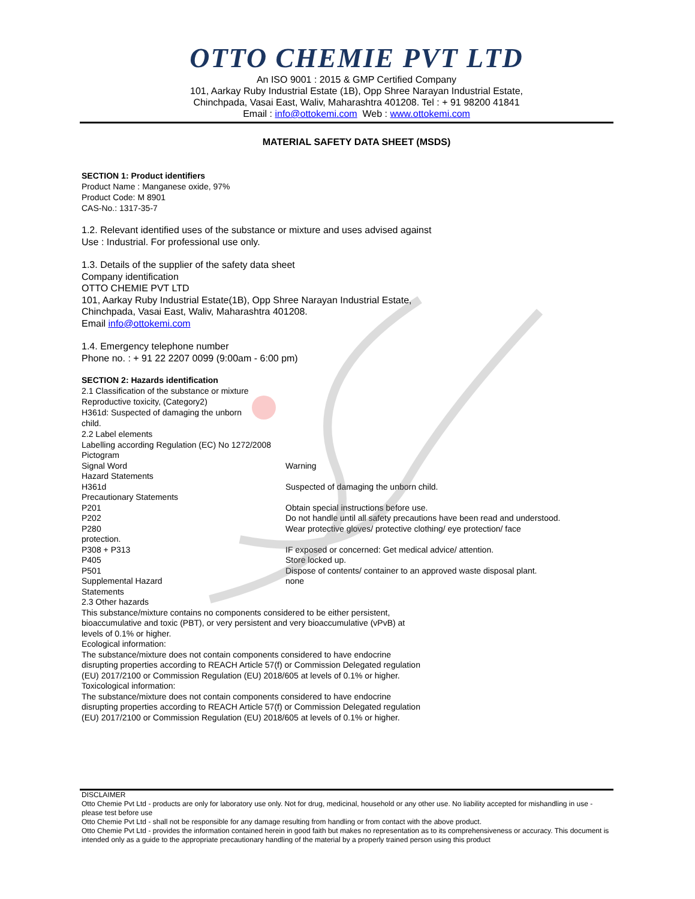OTTO CHEMIE PVT LTD
An ISO 9001 : 2015 & GMP Certified Company
101, Aarkay Ruby Industrial Estate (1B), Opp Shree Narayan Industrial Estate,
Chinchpada, Vasai East, Waliv, Maharashtra 401208. Tel : + 91 98200 41841
Email : info@ottokemi.com Web : www.ottokemi.com
MATERIAL SAFETY DATA SHEET (MSDS)
SECTION 1: Product identifiers
Product Name : Manganese oxide, 97%
Product Code: M 8901
CAS-No.: 1317-35-7
1.2. Relevant identified uses of the substance or mixture and uses advised against
Use : Industrial. For professional use only.
1.3. Details of the supplier of the safety data sheet
Company identification
OTTO CHEMIE PVT LTD
101, Aarkay Ruby Industrial Estate(1B), Opp Shree Narayan Industrial Estate,
Chinchpada, Vasai East, Waliv, Maharashtra 401208.
Email info@ottokemi.com
1.4. Emergency telephone number
Phone no. : + 91 22 2207 0099 (9:00am - 6:00 pm)
SECTION 2: Hazards identification
2.1 Classification of the substance or mixture
Reproductive toxicity, (Category2)
H361d: Suspected of damaging the unborn
child.
2.2 Label elements
Labelling according Regulation (EC) No 1272/2008
| Pictogram | |
| Signal Word | Warning |
| Hazard Statements | |
| H361d | Suspected of damaging the unborn child. |
| Precautionary Statements | |
| P201 | Obtain special instructions before use. |
| P202 | Do not handle until all safety precautions have been read and understood. |
| P280 protection. | Wear protective gloves/ protective clothing/ eye protection/ face |
| P308 + P313 | IF exposed or concerned: Get medical advice/ attention. |
| P405 | Store locked up. |
| P501 | Dispose of contents/ container to an approved waste disposal plant. |
| Supplemental Hazard Statements | none |
2.3 Other hazards
This substance/mixture contains no components considered to be either persistent,
bioaccumulative and toxic (PBT), or very persistent and very bioaccumulative (vPvB) at
levels of 0.1% or higher.
Ecological information:
The substance/mixture does not contain components considered to have endocrine
disrupting properties according to REACH Article 57(f) or Commission Delegated regulation
(EU) 2017/2100 or Commission Regulation (EU) 2018/605 at levels of 0.1% or higher.
Toxicological information:
The substance/mixture does not contain components considered to have endocrine
disrupting properties according to REACH Article 57(f) or Commission Delegated regulation
(EU) 2017/2100 or Commission Regulation (EU) 2018/605 at levels of 0.1% or higher.
DISCLAIMER
Otto Chemie Pvt Ltd - products are only for laboratory use only. Not for drug, medicinal, household or any other use. No liability accepted for mishandling in use - please test before use
Otto Chemie Pvt Ltd - shall not be responsible for any damage resulting from handling or from contact with the above product.
Otto Chemie Pvt Ltd - provides the information contained herein in good faith but makes no representation as to its comprehensiveness or accuracy. This document is intended only as a guide to the appropriate precautionary handling of the material by a properly trained person using this product